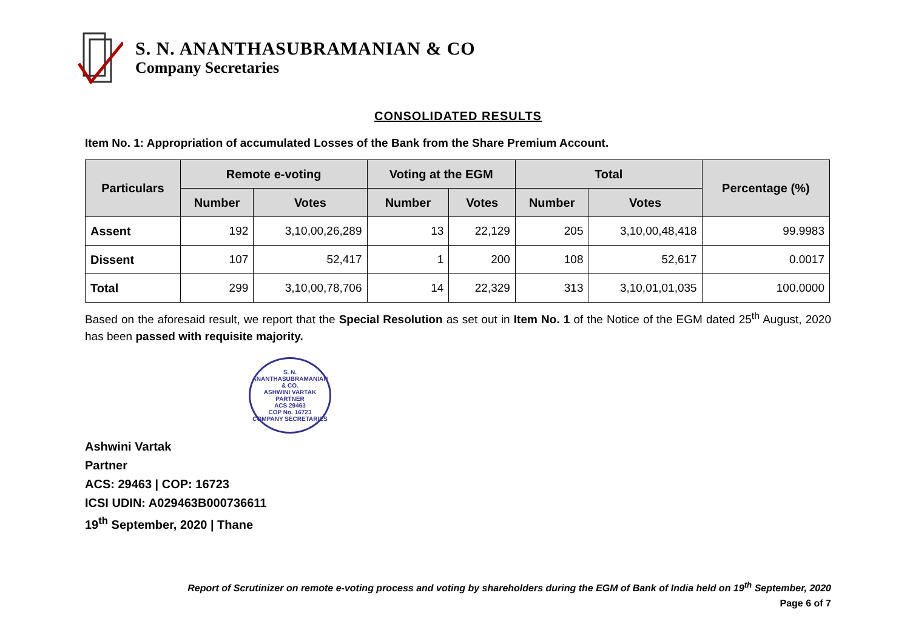S. N. ANANTHASUBRAMANIAN & CO
Company Secretaries
CONSOLIDATED RESULTS
Item No. 1: Appropriation of accumulated Losses of the Bank from the Share Premium Account.
| Particulars | Remote e-voting | | Voting at the EGM | | Total | | Percentage (%) |
| --- | --- | --- | --- | --- | --- | --- | --- |
| | Number | Votes | Number | Votes | Number | Votes | |
| Assent | 192 | 3,10,00,26,289 | 13 | 22,129 | 205 | 3,10,00,48,418 | 99.9983 |
| Dissent | 107 | 52,417 | 1 | 200 | 108 | 52,617 | 0.0017 |
| Total | 299 | 3,10,00,78,706 | 14 | 22,329 | 313 | 3,10,01,01,035 | 100.0000 |
Based on the aforesaid result, we report that the Special Resolution as set out in Item No. 1 of the Notice of the EGM dated 25<sup>th</sup> August, 2020 has been passed with requisite majority.
S. N. ANANTHASUBRAMANIAN & CO.
ASHWINI VARTAK
PARTNER
ACS 29463
COP No. 16723
COMPANY SECRETARIES
Ashwini Vartak
Partner
ACS: 29463 | COP: 16723
ICSI UDIN: A029463B000736611
19<sup>th</sup> September, 2020 | Thane
Report of Scrutinizer on remote e-voting process and voting by shareholders during the EGM of Bank of India held on 19<sup>th</sup> September, 2020
Page 6 of 7